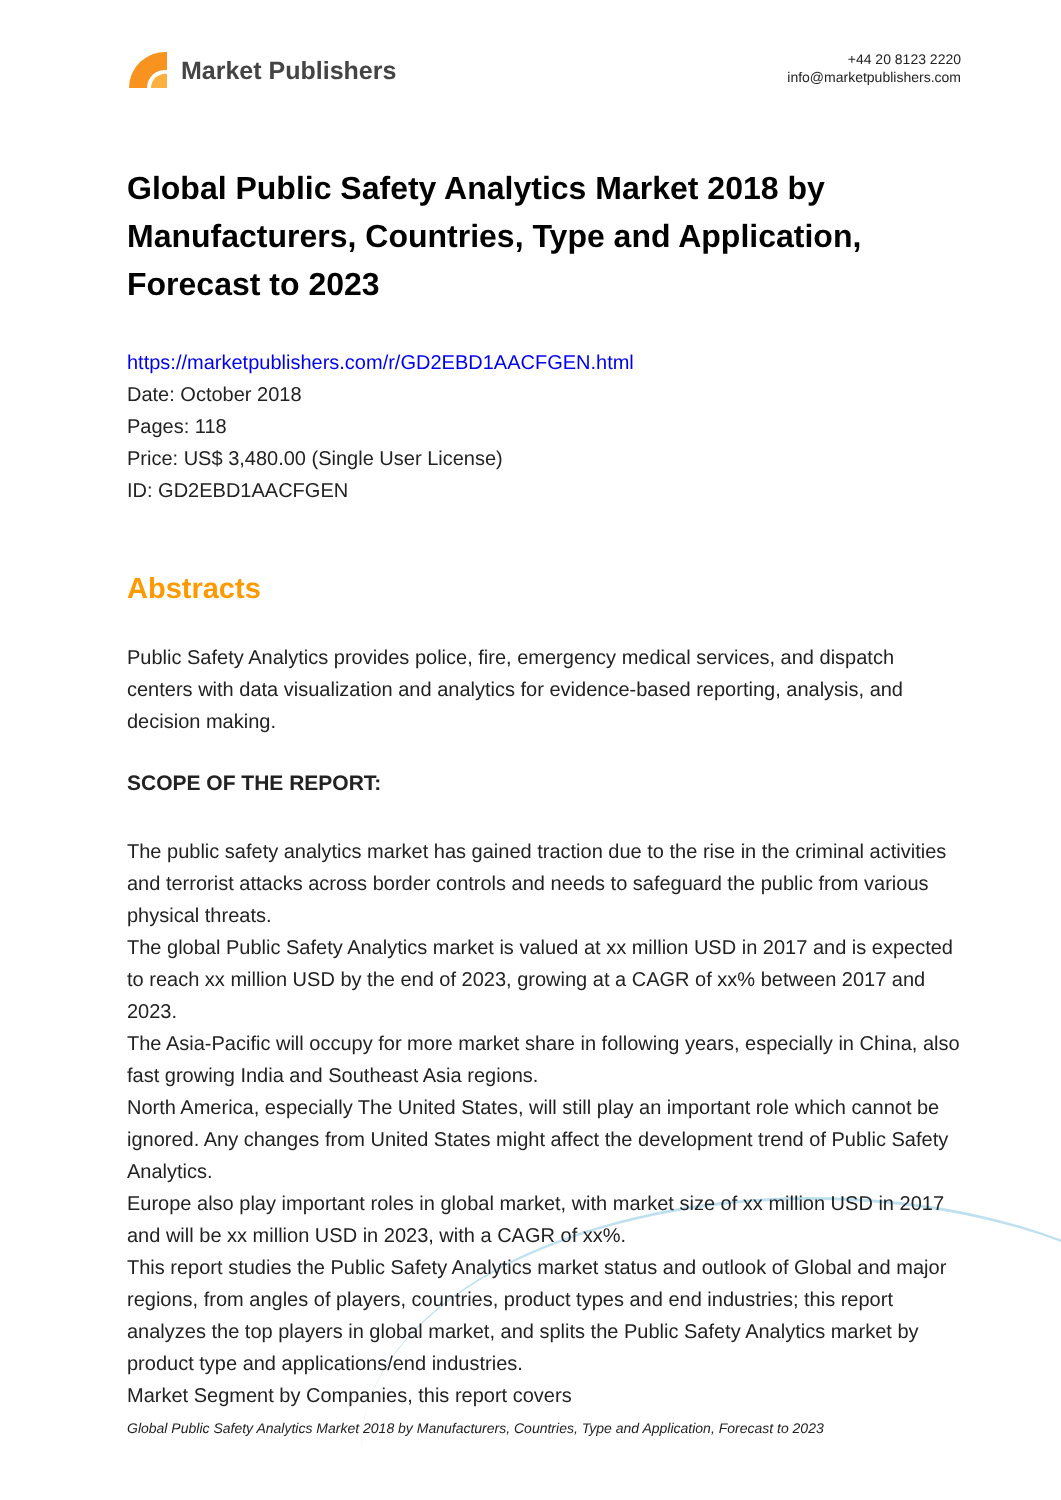Market Publishers
+44 20 8123 2220
info@marketpublishers.com
Global Public Safety Analytics Market 2018 by Manufacturers, Countries, Type and Application, Forecast to 2023
https://marketpublishers.com/r/GD2EBD1AACFGEN.html
Date: October 2018
Pages: 118
Price: US$ 3,480.00 (Single User License)
ID: GD2EBD1AACFGEN
Abstracts
Public Safety Analytics provides police, fire, emergency medical services, and dispatch centers with data visualization and analytics for evidence-based reporting, analysis, and decision making.
SCOPE OF THE REPORT:
The public safety analytics market has gained traction due to the rise in the criminal activities and terrorist attacks across border controls and needs to safeguard the public from various physical threats.
The global Public Safety Analytics market is valued at xx million USD in 2017 and is expected to reach xx million USD by the end of 2023, growing at a CAGR of xx% between 2017 and 2023.
The Asia-Pacific will occupy for more market share in following years, especially in China, also fast growing India and Southeast Asia regions.
North America, especially The United States, will still play an important role which cannot be ignored. Any changes from United States might affect the development trend of Public Safety Analytics.
Europe also play important roles in global market, with market size of xx million USD in 2017 and will be xx million USD in 2023, with a CAGR of xx%.
This report studies the Public Safety Analytics market status and outlook of Global and major regions, from angles of players, countries, product types and end industries; this report analyzes the top players in global market, and splits the Public Safety Analytics market by product type and applications/end industries.
Market Segment by Companies, this report covers
Global Public Safety Analytics Market 2018 by Manufacturers, Countries, Type and Application, Forecast to 2023